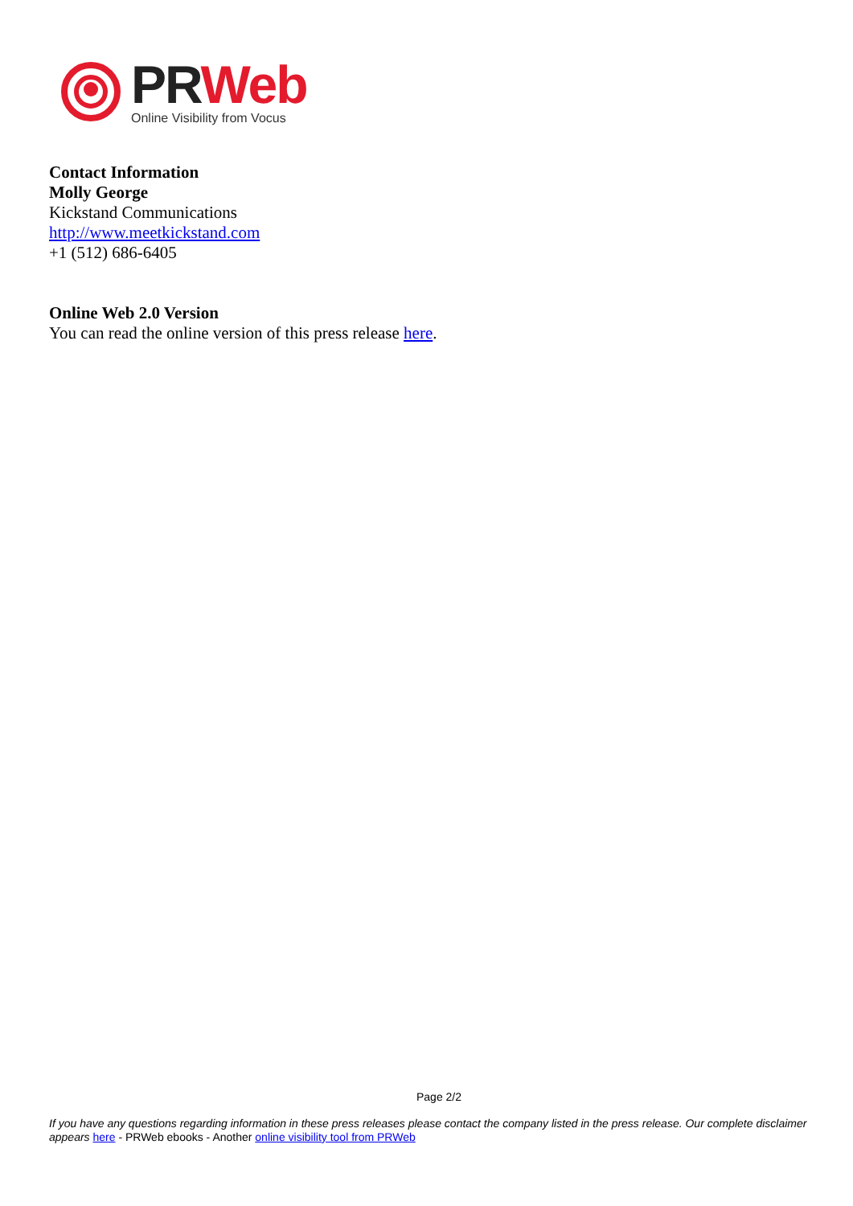PR Web
Online Visibility from Vocus
Contact Information
Molly George
Kickstand Communications
http://www.meetkickstand.com
+1 (512) 686-6405
Online Web 2.0 Version
You can read the online version of this press release here.
Page 2/2
If you have any questions regarding information in these press releases please contact the company listed in the press release. Our complete disclaimer appears here - PRWeb ebooks - Another online visibility tool from PRWeb